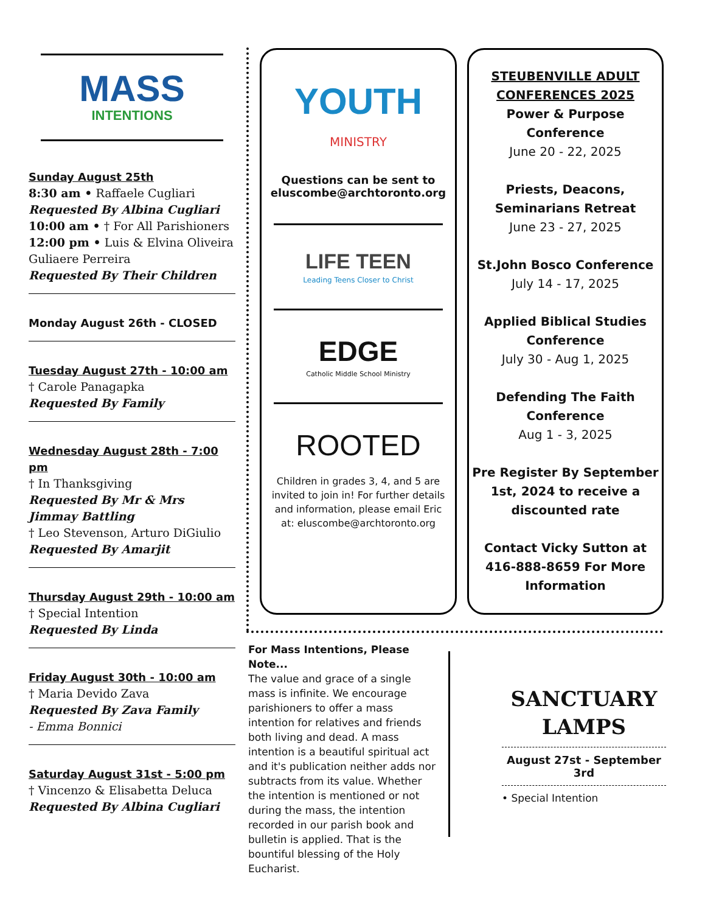MASS
INTENTIONS
Sunday August 25th
8:30 am • Raffaele Cugliari
Requested By Albina Cugliari
10:00 am • † For All Parishioners
12:00 pm • Luis & Elvina Oliveira Guliaere Perreira
Requested By Their Children
Monday August 26th - CLOSED
Tuesday August 27th - 10:00 am
† Carole Panagapka
Requested By Family
Wednesday August 28th - 7:00 pm
† In Thanksgiving
Requested By Mr & Mrs Jimmay Battling
† Leo Stevenson, Arturo DiGiulio
Requested By Amarjit
Thursday August 29th - 10:00 am
† Special Intention
Requested By Linda
Friday August 30th - 10:00 am
† Maria Devido Zava
Requested By Zava Family
- Emma Bonnici
Saturday August 31st - 5:00 pm
† Vincenzo & Elisabetta Deluca
Requested By Albina Cugliari
YOUTH
MINISTRY
Questions can be sent to
eluscombe@archtoronto.org
LIFE TEEN
Leading Teens Closer to Christ
EDGE
Catholic Middle School Ministry
ROOTED
Children in grades 3, 4, and 5 are invited to join in! For further details and information, please email Eric at: eluscombe@archtoronto.org
STEUBENVILLE ADULT CONFERENCES 2025
Power & Purpose Conference
June 20 - 22, 2025
Priests, Deacons, Seminarians Retreat
June 23 - 27, 2025
St.John Bosco Conference
July 14 - 17, 2025
Applied Biblical Studies Conference
July 30 - Aug 1, 2025
Defending The Faith Conference
Aug 1 - 3, 2025
Pre Register By September 1st, 2024 to receive a discounted rate
Contact Vicky Sutton at 416-888-8659 For More Information
For Mass Intentions, Please Note...
The value and grace of a single mass is infinite. We encourage parishioners to offer a mass intention for relatives and friends both living and dead. A mass intention is a beautiful spiritual act and it's publication neither adds nor subtracts from its value. Whether the intention is mentioned or not during the mass, the intention recorded in our parish book and bulletin is applied. That is the bountiful blessing of the Holy Eucharist.
SANCTUARY LAMPS
August 27st - September 3rd
• Special Intention